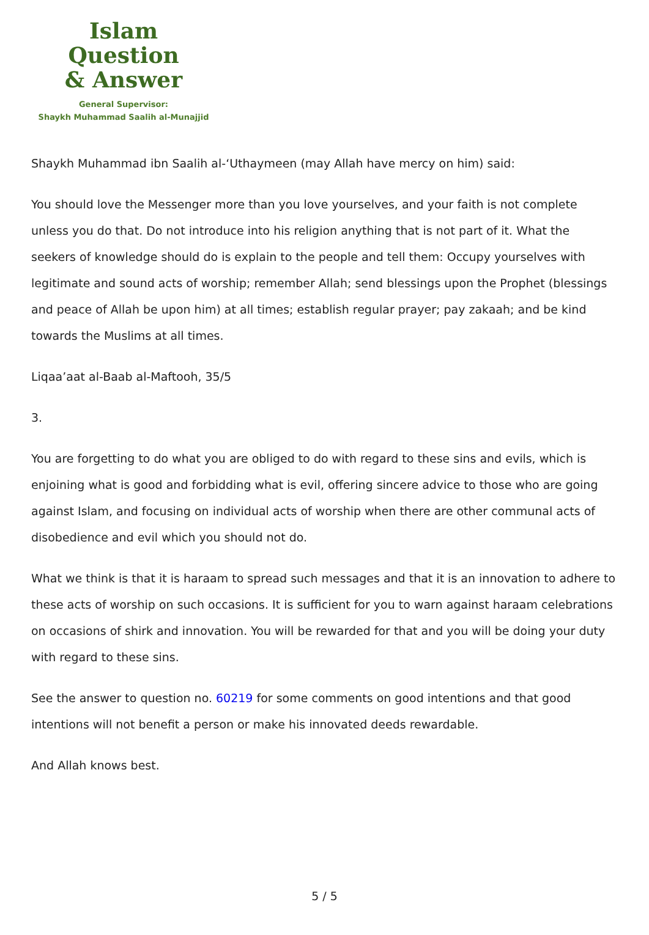Islam Question
& Answer
General Supervisor:
Shaykh Muhammad Saalih al-Munajjid
Shaykh Muhammad ibn Saalih al-‘Uthaymeen (may Allah have mercy on him) said:
You should love the Messenger more than you love yourselves, and your faith is not complete unless you do that. Do not introduce into his religion anything that is not part of it. What the seekers of knowledge should do is explain to the people and tell them: Occupy yourselves with legitimate and sound acts of worship; remember Allah; send blessings upon the Prophet (blessings and peace of Allah be upon him) at all times; establish regular prayer; pay zakaah; and be kind towards the Muslims at all times.
Liqaa’aat al-Baab al-Maftooh, 35/5
3.
You are forgetting to do what you are obliged to do with regard to these sins and evils, which is enjoining what is good and forbidding what is evil, offering sincere advice to those who are going against Islam, and focusing on individual acts of worship when there are other communal acts of disobedience and evil which you should not do.
What we think is that it is haraam to spread such messages and that it is an innovation to adhere to these acts of worship on such occasions. It is sufficient for you to warn against haraam celebrations on occasions of shirk and innovation. You will be rewarded for that and you will be doing your duty with regard to these sins.
See the answer to question no. 60219 for some comments on good intentions and that good intentions will not benefit a person or make his innovated deeds rewardable.
And Allah knows best.
5 / 5